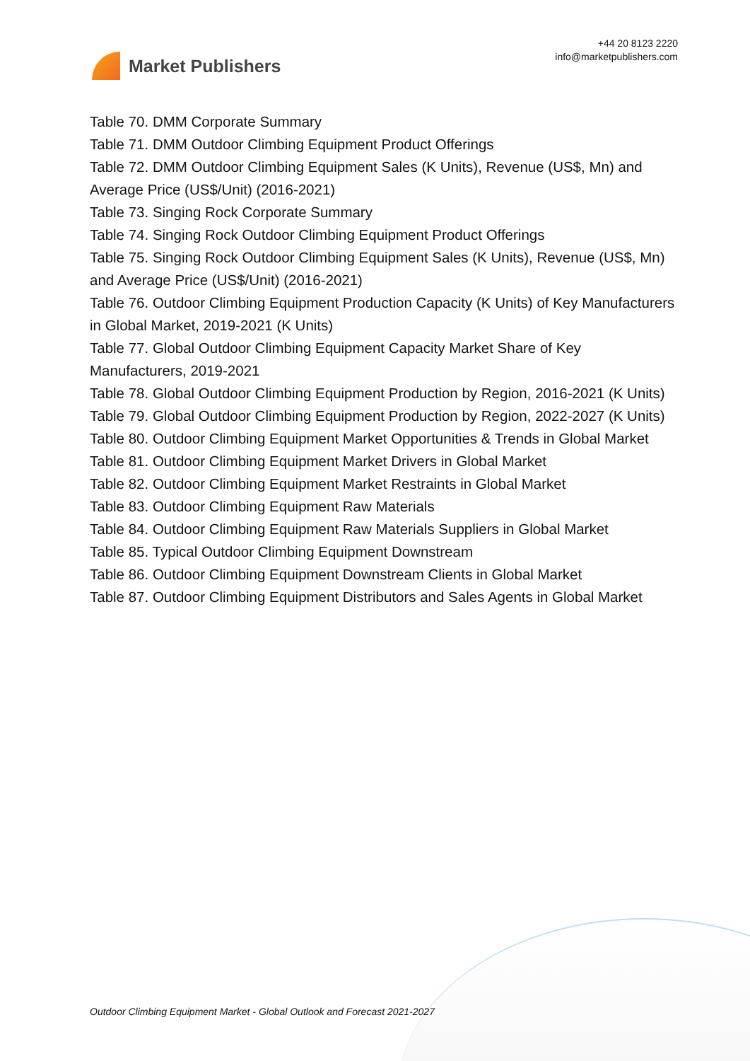Market Publishers
+44 20 8123 2220
info@marketpublishers.com
Table 70. DMM Corporate Summary
Table 71. DMM Outdoor Climbing Equipment Product Offerings
Table 72. DMM Outdoor Climbing Equipment Sales (K Units), Revenue (US$, Mn) and Average Price (US$/Unit) (2016-2021)
Table 73. Singing Rock Corporate Summary
Table 74. Singing Rock Outdoor Climbing Equipment Product Offerings
Table 75. Singing Rock Outdoor Climbing Equipment Sales (K Units), Revenue (US$, Mn) and Average Price (US$/Unit) (2016-2021)
Table 76. Outdoor Climbing Equipment Production Capacity (K Units) of Key Manufacturers in Global Market, 2019-2021 (K Units)
Table 77. Global Outdoor Climbing Equipment Capacity Market Share of Key Manufacturers, 2019-2021
Table 78. Global Outdoor Climbing Equipment Production by Region, 2016-2021 (K Units)
Table 79. Global Outdoor Climbing Equipment Production by Region, 2022-2027 (K Units)
Table 80. Outdoor Climbing Equipment Market Opportunities & Trends in Global Market
Table 81. Outdoor Climbing Equipment Market Drivers in Global Market
Table 82. Outdoor Climbing Equipment Market Restraints in Global Market
Table 83. Outdoor Climbing Equipment Raw Materials
Table 84. Outdoor Climbing Equipment Raw Materials Suppliers in Global Market
Table 85. Typical Outdoor Climbing Equipment Downstream
Table 86. Outdoor Climbing Equipment Downstream Clients in Global Market
Table 87. Outdoor Climbing Equipment Distributors and Sales Agents in Global Market
Outdoor Climbing Equipment Market - Global Outlook and Forecast 2021-2027